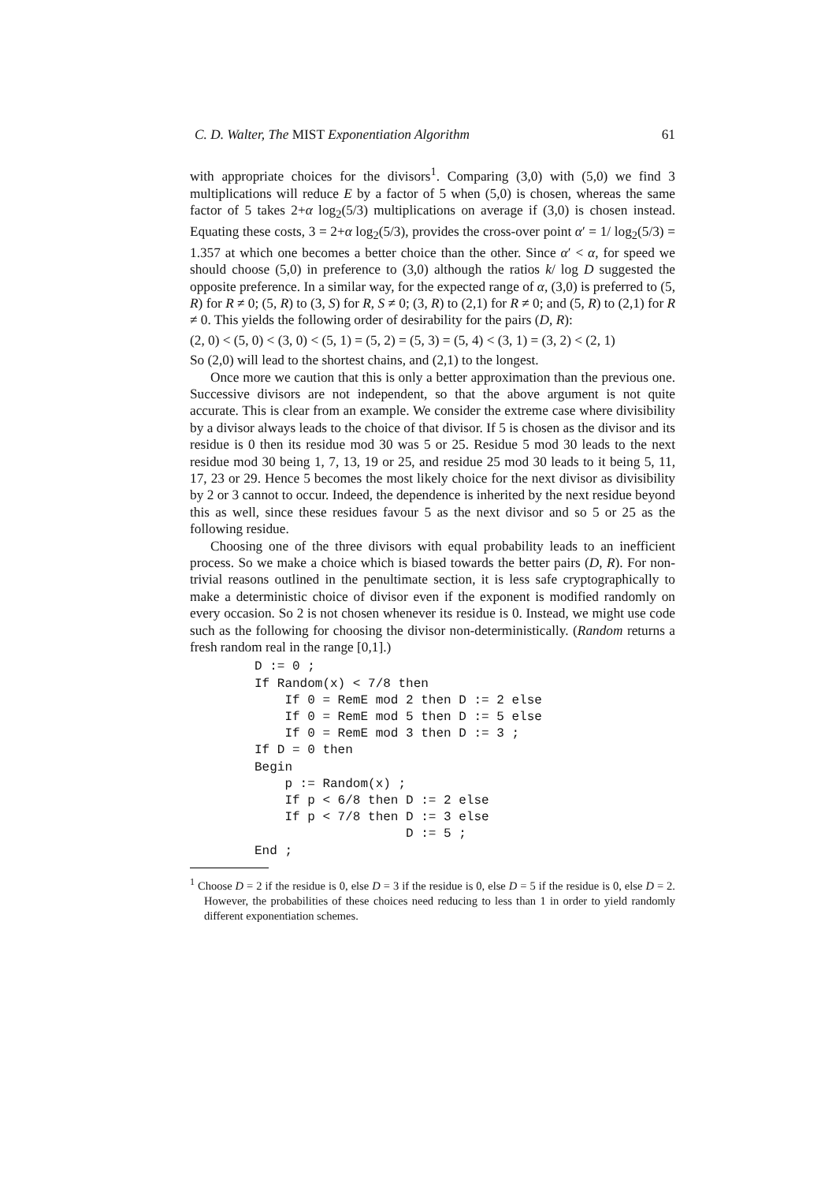C. D. Walter, The MIST Exponentiation Algorithm 61
with appropriate choices for the divisors<sup>1</sup>. Comparing (3,0) with (5,0) we find 3 multiplications will reduce E by a factor of 5 when (5,0) is chosen, whereas the same factor of 5 takes 2+α log<sub>2</sub>(5/3) multiplications on average if (3,0) is chosen instead. Equating these costs, 3 = 2+α log<sub>2</sub>(5/3), provides the cross-over point α′ = 1/ log<sub>2</sub>(5/3) = 1.357 at which one becomes a better choice than the other. Since α′ < α, for speed we should choose (5,0) in preference to (3,0) although the ratios k/ log D suggested the opposite preference. In a similar way, for the expected range of α, (3,0) is preferred to (5, R) for R ≠ 0; (5, R) to (3, S) for R, S ≠ 0; (3, R) to (2,1) for R ≠ 0; and (5, R) to (2,1) for R ≠ 0. This yields the following order of desirability for the pairs (D, R):
(2, 0) < (5, 0) < (3, 0) < (5, 1) = (5, 2) = (5, 3) = (5, 4) < (3, 1) = (3, 2) < (2, 1)
So (2,0) will lead to the shortest chains, and (2,1) to the longest.
Once more we caution that this is only a better approximation than the previous one. Successive divisors are not independent, so that the above argument is not quite accurate. This is clear from an example. We consider the extreme case where divisibility by a divisor always leads to the choice of that divisor. If 5 is chosen as the divisor and its residue is 0 then its residue mod 30 was 5 or 25. Residue 5 mod 30 leads to the next residue mod 30 being 1, 7, 13, 19 or 25, and residue 25 mod 30 leads to it being 5, 11, 17, 23 or 29. Hence 5 becomes the most likely choice for the next divisor as divisibility by 2 or 3 cannot to occur. Indeed, the dependence is inherited by the next residue beyond this as well, since these residues favour 5 as the next divisor and so 5 or 25 as the following residue.
Choosing one of the three divisors with equal probability leads to an inefficient process. So we make a choice which is biased towards the better pairs (D, R). For non-trivial reasons outlined in the penultimate section, it is less safe cryptographically to make a deterministic choice of divisor even if the exponent is modified randomly on every occasion. So 2 is not chosen whenever its residue is 0. Instead, we might use code such as the following for choosing the divisor non-deterministically. (Random returns a fresh random real in the range [0,1].)
D := 0 ;
If Random(x) < 7/8 then
    If 0 = RemE mod 2 then D := 2 else
    If 0 = RemE mod 5 then D := 5 else
    If 0 = RemE mod 3 then D := 3 ;
If D = 0 then
Begin
    p := Random(x) ;
    If p < 6/8 then D := 2 else
    If p < 7/8 then D := 3 else
                    D := 5 ;
End ;
<sup>1</sup> Choose D = 2 if the residue is 0, else D = 3 if the residue is 0, else D = 5 if the residue is 0, else D = 2. However, the probabilities of these choices need reducing to less than 1 in order to yield randomly different exponentiation schemes.